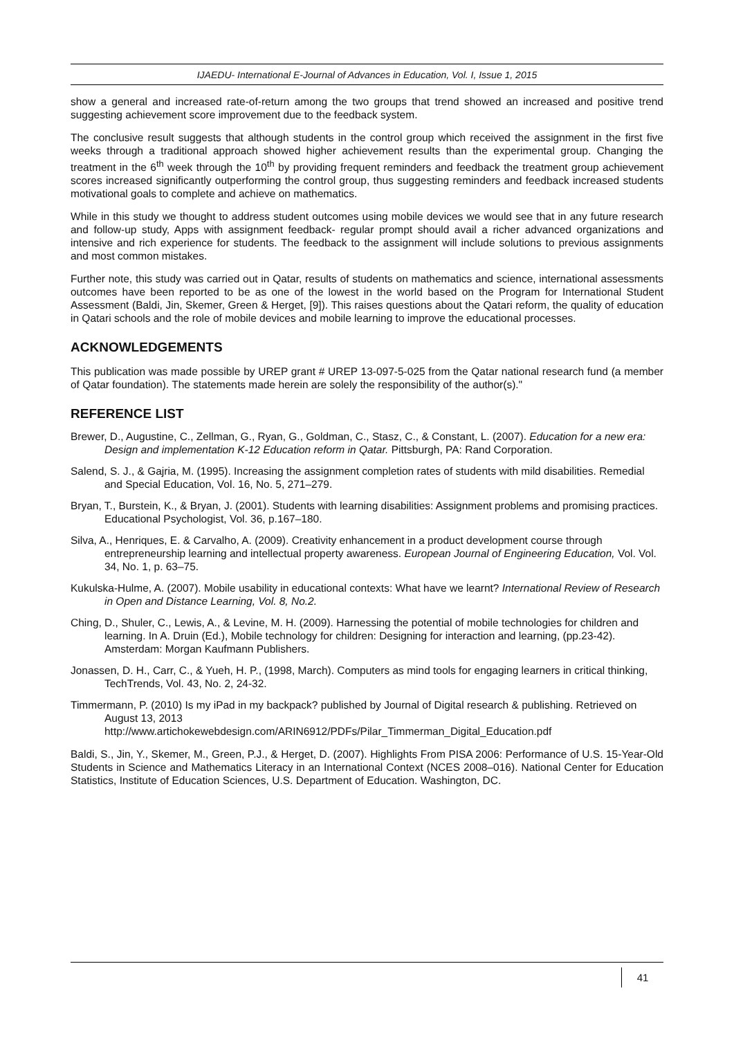IJAEDU- International E-Journal of Advances in Education, Vol. I, Issue 1, 2015
show a general and increased rate-of-return among the two groups that trend showed an increased and positive trend suggesting achievement score improvement due to the feedback system.
The conclusive result suggests that although students in the control group which received the assignment in the first five weeks through a traditional approach showed higher achievement results than the experimental group. Changing the treatment in the 6<sup>th</sup> week through the 10<sup>th</sup> by providing frequent reminders and feedback the treatment group achievement scores increased significantly outperforming the control group, thus suggesting reminders and feedback increased students motivational goals to complete and achieve on mathematics.
While in this study we thought to address student outcomes using mobile devices we would see that in any future research and follow-up study, Apps with assignment feedback- regular prompt should avail a richer advanced organizations and intensive and rich experience for students. The feedback to the assignment will include solutions to previous assignments and most common mistakes.
Further note, this study was carried out in Qatar, results of students on mathematics and science, international assessments outcomes have been reported to be as one of the lowest in the world based on the Program for International Student Assessment (Baldi, Jin, Skemer, Green & Herget, [9]). This raises questions about the Qatari reform, the quality of education in Qatari schools and the role of mobile devices and mobile learning to improve the educational processes.
ACKNOWLEDGEMENTS
This publication was made possible by UREP grant # UREP 13-097-5-025 from the Qatar national research fund (a member of Qatar foundation). The statements made herein are solely the responsibility of the author(s)."
REFERENCE LIST
Brewer, D., Augustine, C., Zellman, G., Ryan, G., Goldman, C., Stasz, C., & Constant, L. (2007). Education for a new era: Design and implementation K-12 Education reform in Qatar. Pittsburgh, PA: Rand Corporation.
Salend, S. J., & Gajria, M. (1995). Increasing the assignment completion rates of students with mild disabilities. Remedial and Special Education, Vol. 16, No. 5, 271–279.
Bryan, T., Burstein, K., & Bryan, J. (2001). Students with learning disabilities: Assignment problems and promising practices. Educational Psychologist, Vol. 36, p.167–180.
Silva, A., Henriques, E. & Carvalho, A. (2009). Creativity enhancement in a product development course through entrepreneurship learning and intellectual property awareness. European Journal of Engineering Education, Vol. Vol. 34, No. 1, p. 63–75.
Kukulska-Hulme, A. (2007). Mobile usability in educational contexts: What have we learnt? International Review of Research in Open and Distance Learning, Vol. 8, No.2.
Ching, D., Shuler, C., Lewis, A., & Levine, M. H. (2009). Harnessing the potential of mobile technologies for children and learning. In A. Druin (Ed.), Mobile technology for children: Designing for interaction and learning, (pp.23-42). Amsterdam: Morgan Kaufmann Publishers.
Jonassen, D. H., Carr, C., & Yueh, H. P., (1998, March). Computers as mind tools for engaging learners in critical thinking, TechTrends, Vol. 43, No. 2, 24-32.
Timmermann, P. (2010) Is my iPad in my backpack? published by Journal of Digital research & publishing. Retrieved on August 13, 2013
http://www.artichokewebdesign.com/ARIN6912/PDFs/Pilar_Timmerman_Digital_Education.pdf
Baldi, S., Jin, Y., Skemer, M., Green, P.J., & Herget, D. (2007). Highlights From PISA 2006: Performance of U.S. 15-Year-Old Students in Science and Mathematics Literacy in an International Context (NCES 2008–016). National Center for Education Statistics, Institute of Education Sciences, U.S. Department of Education. Washington, DC.
41